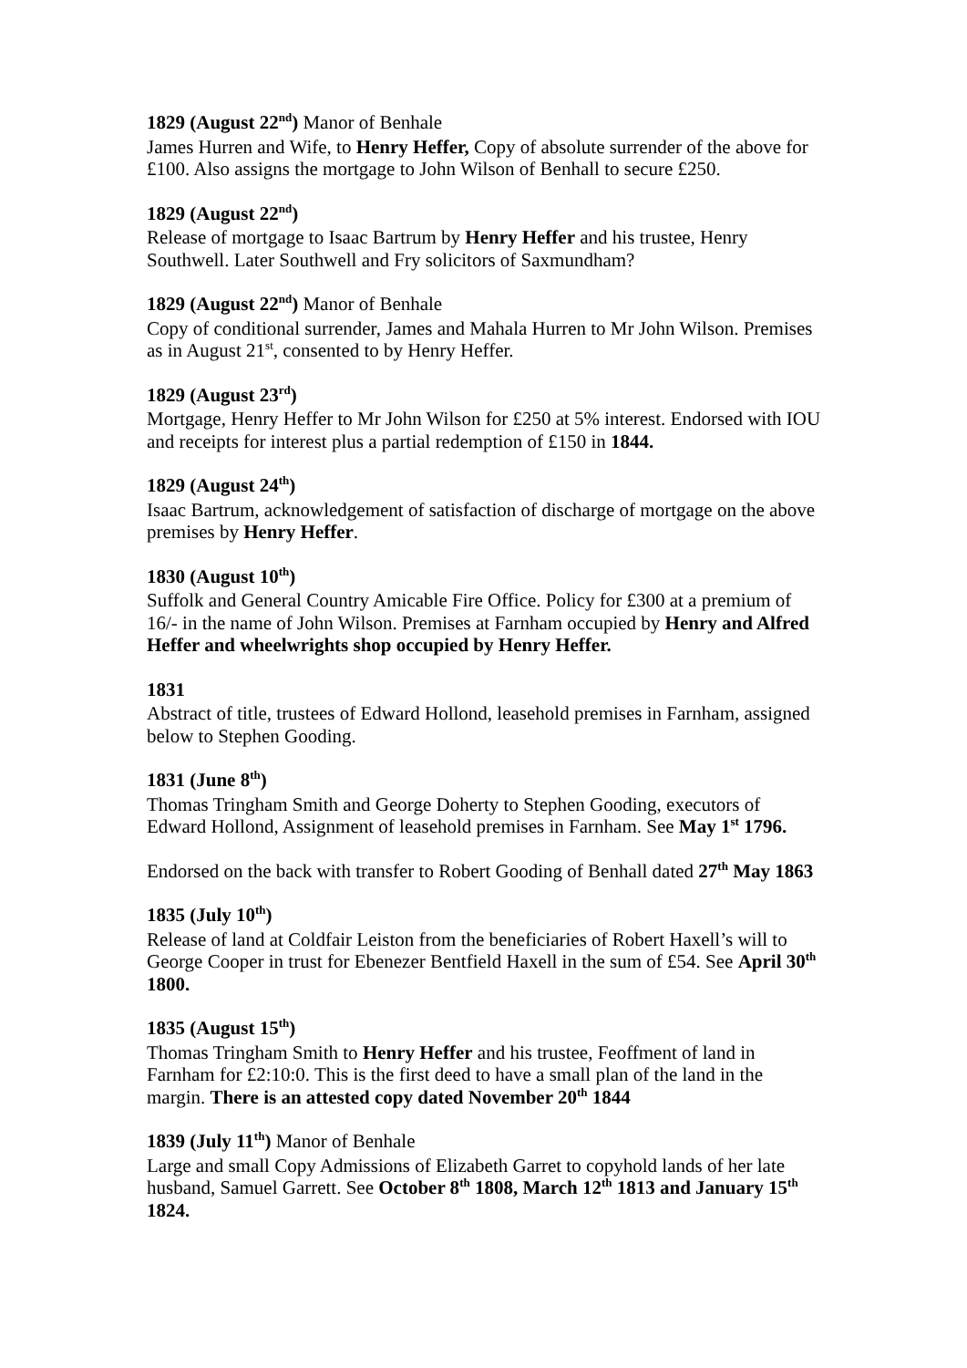1829 (August 22<sup>nd</sup>) Manor of Benhale
James Hurren and Wife, to Henry Heffer, Copy of absolute surrender of the above for £100. Also assigns the mortgage to John Wilson of Benhall to secure £250.
1829 (August 22<sup>nd</sup>)
Release of mortgage to Isaac Bartrum by Henry Heffer and his trustee, Henry Southwell. Later Southwell and Fry solicitors of Saxmundham?
1829 (August 22<sup>nd</sup>) Manor of Benhale
Copy of conditional surrender, James and Mahala Hurren to Mr John Wilson. Premises as in August 21<sup>st</sup>, consented to by Henry Heffer.
1829 (August 23<sup>rd</sup>)
Mortgage, Henry Heffer to Mr John Wilson for £250 at 5% interest. Endorsed with IOU and receipts for interest plus a partial redemption of £150 in 1844.
1829 (August 24<sup>th</sup>)
Isaac Bartrum, acknowledgement of satisfaction of discharge of mortgage on the above premises by Henry Heffer.
1830 (August 10<sup>th</sup>)
Suffolk and General Country Amicable Fire Office. Policy for £300 at a premium of 16/- in the name of John Wilson. Premises at Farnham occupied by Henry and Alfred Heffer and wheelwrights shop occupied by Henry Heffer.
1831
Abstract of title, trustees of Edward Hollond, leasehold premises in Farnham, assigned below to Stephen Gooding.
1831 (June 8<sup>th</sup>)
Thomas Tringham Smith and George Doherty to Stephen Gooding, executors of Edward Hollond, Assignment of leasehold premises in Farnham. See May 1<sup>st</sup> 1796.
Endorsed on the back with transfer to Robert Gooding of Benhall dated 27<sup>th</sup> May 1863
1835 (July 10<sup>th</sup>)
Release of land at Coldfair Leiston from the beneficiaries of Robert Haxell’s will to George Cooper in trust for Ebenezer Bentfield Haxell in the sum of £54. See April 30<sup>th</sup> 1800.
1835 (August 15<sup>th</sup>)
Thomas Tringham Smith to Henry Heffer and his trustee, Feoffment of land in Farnham for £2:10:0. This is the first deed to have a small plan of the land in the margin. There is an attested copy dated November 20<sup>th</sup> 1844
1839 (July 11<sup>th</sup>) Manor of Benhale
Large and small Copy Admissions of Elizabeth Garret to copyhold lands of her late husband, Samuel Garrett. See October 8<sup>th</sup> 1808, March 12<sup>th</sup> 1813 and January 15<sup>th</sup> 1824.